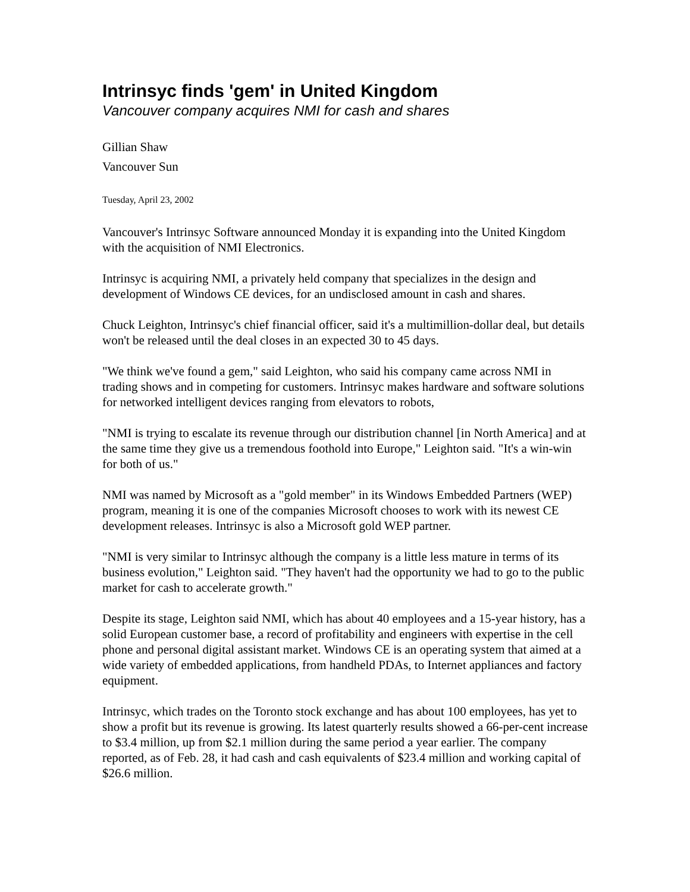Intrinsyc finds 'gem' in United Kingdom
Vancouver company acquires NMI for cash and shares
Gillian Shaw
Vancouver Sun
Tuesday, April 23, 2002
Vancouver's Intrinsyc Software announced Monday it is expanding into the United Kingdom with the acquisition of NMI Electronics.
Intrinsyc is acquiring NMI, a privately held company that specializes in the design and development of Windows CE devices, for an undisclosed amount in cash and shares.
Chuck Leighton, Intrinsyc's chief financial officer, said it's a multimillion-dollar deal, but details won't be released until the deal closes in an expected 30 to 45 days.
"We think we've found a gem," said Leighton, who said his company came across NMI in trading shows and in competing for customers. Intrinsyc makes hardware and software solutions for networked intelligent devices ranging from elevators to robots,
"NMI is trying to escalate its revenue through our distribution channel [in North America] and at the same time they give us a tremendous foothold into Europe," Leighton said. "It's a win-win for both of us."
NMI was named by Microsoft as a "gold member" in its Windows Embedded Partners (WEP) program, meaning it is one of the companies Microsoft chooses to work with its newest CE development releases. Intrinsyc is also a Microsoft gold WEP partner.
"NMI is very similar to Intrinsyc although the company is a little less mature in terms of its business evolution," Leighton said. "They haven't had the opportunity we had to go to the public market for cash to accelerate growth."
Despite its stage, Leighton said NMI, which has about 40 employees and a 15-year history, has a solid European customer base, a record of profitability and engineers with expertise in the cell phone and personal digital assistant market. Windows CE is an operating system that aimed at a wide variety of embedded applications, from handheld PDAs, to Internet appliances and factory equipment.
Intrinsyc, which trades on the Toronto stock exchange and has about 100 employees, has yet to show a profit but its revenue is growing. Its latest quarterly results showed a 66-per-cent increase to $3.4 million, up from $2.1 million during the same period a year earlier. The company reported, as of Feb. 28, it had cash and cash equivalents of $23.4 million and working capital of $26.6 million.